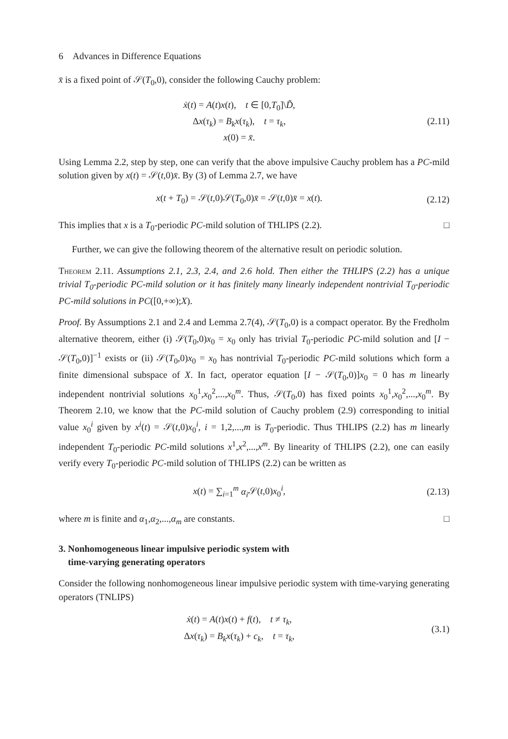6 Advances in Difference Equations
x̄ is a fixed point of 𝒮(T<sub>0</sub>,0), consider the following Cauchy problem:
ẋ(t) = A(t)x(t), t ∈ [0,T<sub>0</sub>]\D̃,
Δx(τ<sub>k</sub>) = B<sub>k</sub>x(τ<sub>k</sub>), t = τ<sub>k</sub>,
x(0) = x̄.
(2.11)
Using Lemma 2.2, step by step, one can verify that the above impulsive Cauchy problem has a PC-mild solution given by x(t) = 𝒮(t,0)x̄. By (3) of Lemma 2.7, we have
x(t + T<sub>0</sub>) = 𝒮(t,0)𝒮(T<sub>0</sub>,0)x̄ = 𝒮(t,0)x̄ = x(t).
(2.12)
This implies that x is a T<sub>0</sub>-periodic PC-mild solution of THLIPS (2.2). □
Further, we can give the following theorem of the alternative result on periodic solution.
Theorem 2.11. Assumptions 2.1, 2.3, 2.4, and 2.6 hold. Then either the THLIPS (2.2) has a unique trivial T<sub>0</sub>-periodic PC-mild solution or it has finitely many linearly independent nontrivial T<sub>0</sub>-periodic PC-mild solutions in PC([0,+∞);X).
Proof. By Assumptions 2.1 and 2.4 and Lemma 2.7(4), 𝒮(T<sub>0</sub>,0) is a compact operator. By the Fredholm alternative theorem, either (i) 𝒮(T<sub>0</sub>,0)x<sub>0</sub> = x<sub>0</sub> only has trivial T<sub>0</sub>-periodic PC-mild solution and [I − 𝒮(T<sub>0</sub>,0)]<sup>−1</sup> exists or (ii) 𝒮(T<sub>0</sub>,0)x<sub>0</sub> = x<sub>0</sub> has nontrivial T<sub>0</sub>-periodic PC-mild solutions which form a finite dimensional subspace of X. In fact, operator equation [I − 𝒮(T<sub>0</sub>,0)]x<sub>0</sub> = 0 has m linearly independent nontrivial solutions x<sub>0</sub><sup>1</sup>,x<sub>0</sub><sup>2</sup>,...,x<sub>0</sub><sup>m</sup>. Thus, 𝒮(T<sub>0</sub>,0) has fixed points x<sub>0</sub><sup>1</sup>,x<sub>0</sub><sup>2</sup>,...,x<sub>0</sub><sup>m</sup>. By Theorem 2.10, we know that the PC-mild solution of Cauchy problem (2.9) corresponding to initial value x<sub>0</sub><sup>i</sup> given by x<sup>i</sup>(t) = 𝒮(t,0)x<sub>0</sub><sup>i</sup>, i = 1,2,...,m is T<sub>0</sub>-periodic. Thus THLIPS (2.2) has m linearly independent T<sub>0</sub>-periodic PC-mild solutions x<sup>1</sup>,x<sup>2</sup>,...,x<sup>m</sup>. By linearity of THLIPS (2.2), one can easily verify every T<sub>0</sub>-periodic PC-mild solution of THLIPS (2.2) can be written as
x(t) = ∑<sub>i=1</sub><sup>m</sup> α<sub>i</sub> 𝒮(t,0)x<sub>0</sub><sup>i</sup>,
(2.13)
where m is finite and α<sub>1</sub>,α<sub>2</sub>,...,α<sub>m</sub> are constants. □
3. Nonhomogeneous linear impulsive periodic system with
time-varying generating operators
Consider the following nonhomogeneous linear impulsive periodic system with time-varying generating operators (TNLIPS)
ẋ(t) = A(t)x(t) + f(t), t ≠ τ<sub>k</sub>,
Δx(τ<sub>k</sub>) = B<sub>k</sub>x(τ<sub>k</sub>) + c<sub>k</sub>, t = τ<sub>k</sub>,
(3.1)